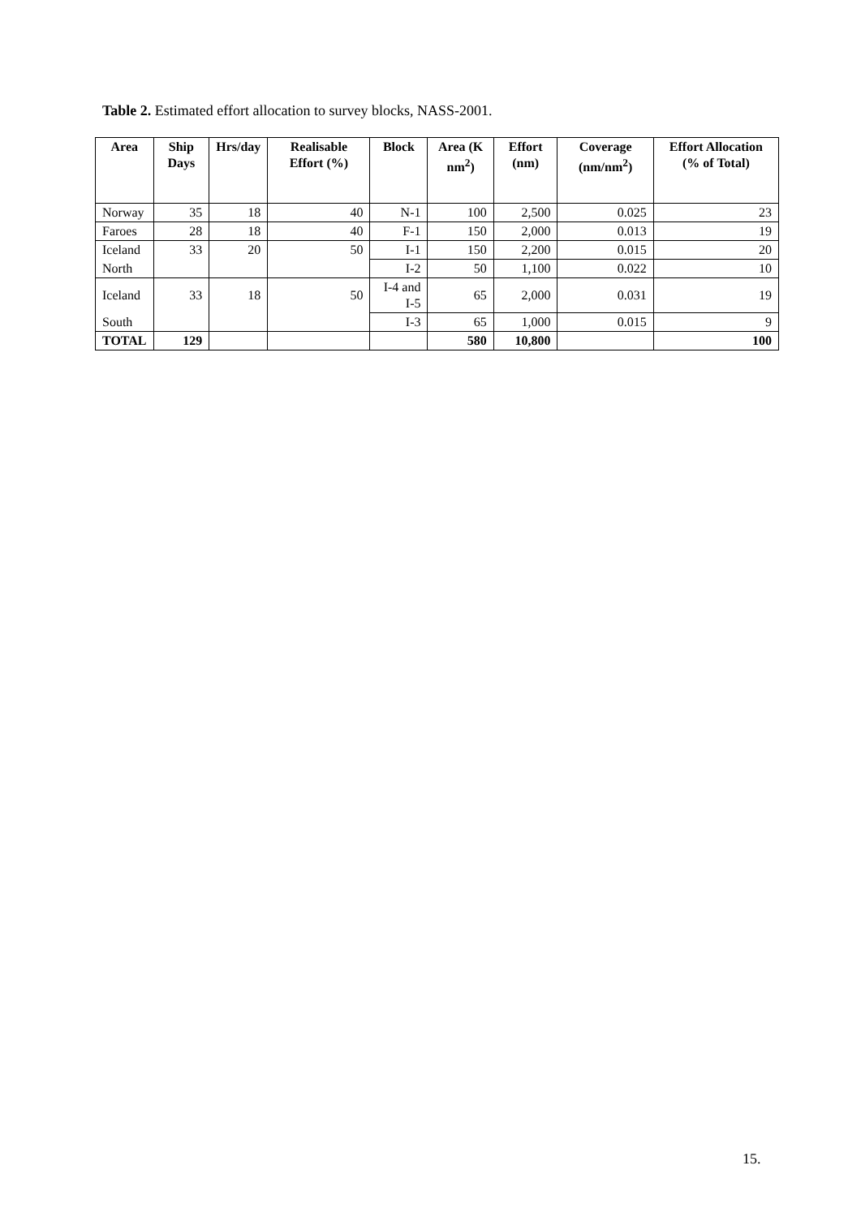Table 2. Estimated effort allocation to survey blocks, NASS-2001.
| Area | Ship Days | Hrs/day | Realisable Effort (%) | Block | Area (K nm<sup>2</sup>) | Effort (nm) | Coverage (nm/nm<sup>2</sup>) | Effort Allocation (% of Total) |
| --- | --- | --- | --- | --- | --- | --- | --- | --- |
| Norway | 35 | 18 | 40 | N-1 | 100 | 2,500 | 0.025 | 23 |
| Faroes | 28 | 18 | 40 | F-1 | 150 | 2,000 | 0.013 | 19 |
| Iceland | 33 | 20 | 50 | I-1 | 150 | 2,200 | 0.015 | 20 |
| North | | | | I-2 | 50 | 1,100 | 0.022 | 10 |
| Iceland | 33 | 18 | 50 | I-4 and I-5 | 65 | 2,000 | 0.031 | 19 |
| South | | | | I-3 | 65 | 1,000 | 0.015 | 9 |
| TOTAL | 129 | | | | 580 | 10,800 | | 100 |
15.